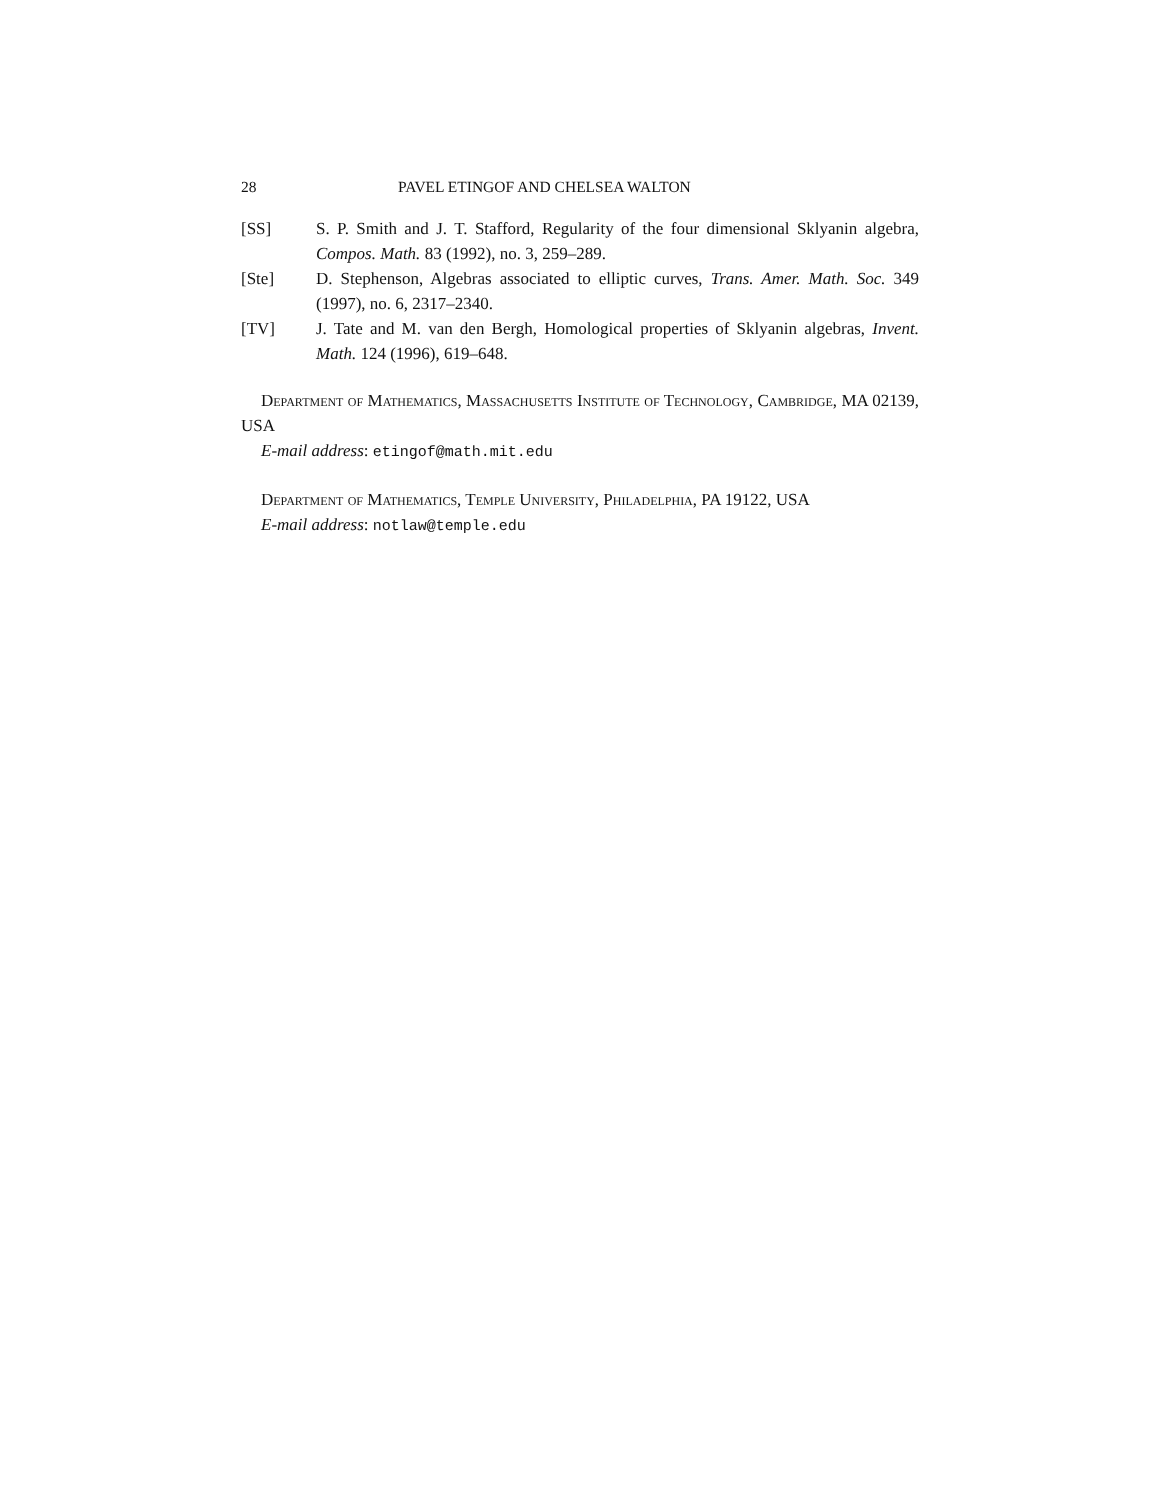28 PAVEL ETINGOF AND CHELSEA WALTON
[SS] S. P. Smith and J. T. Stafford, Regularity of the four dimensional Sklyanin algebra, Compos. Math. 83 (1992), no. 3, 259–289.
[Ste] D. Stephenson, Algebras associated to elliptic curves, Trans. Amer. Math. Soc. 349 (1997), no. 6, 2317–2340.
[TV] J. Tate and M. van den Bergh, Homological properties of Sklyanin algebras, Invent. Math. 124 (1996), 619–648.
Department of Mathematics, Massachusetts Institute of Technology, Cambridge, MA 02139, USA
E-mail address: etingof@math.mit.edu
Department of Mathematics, Temple University, Philadelphia, PA 19122, USA
E-mail address: notlaw@temple.edu